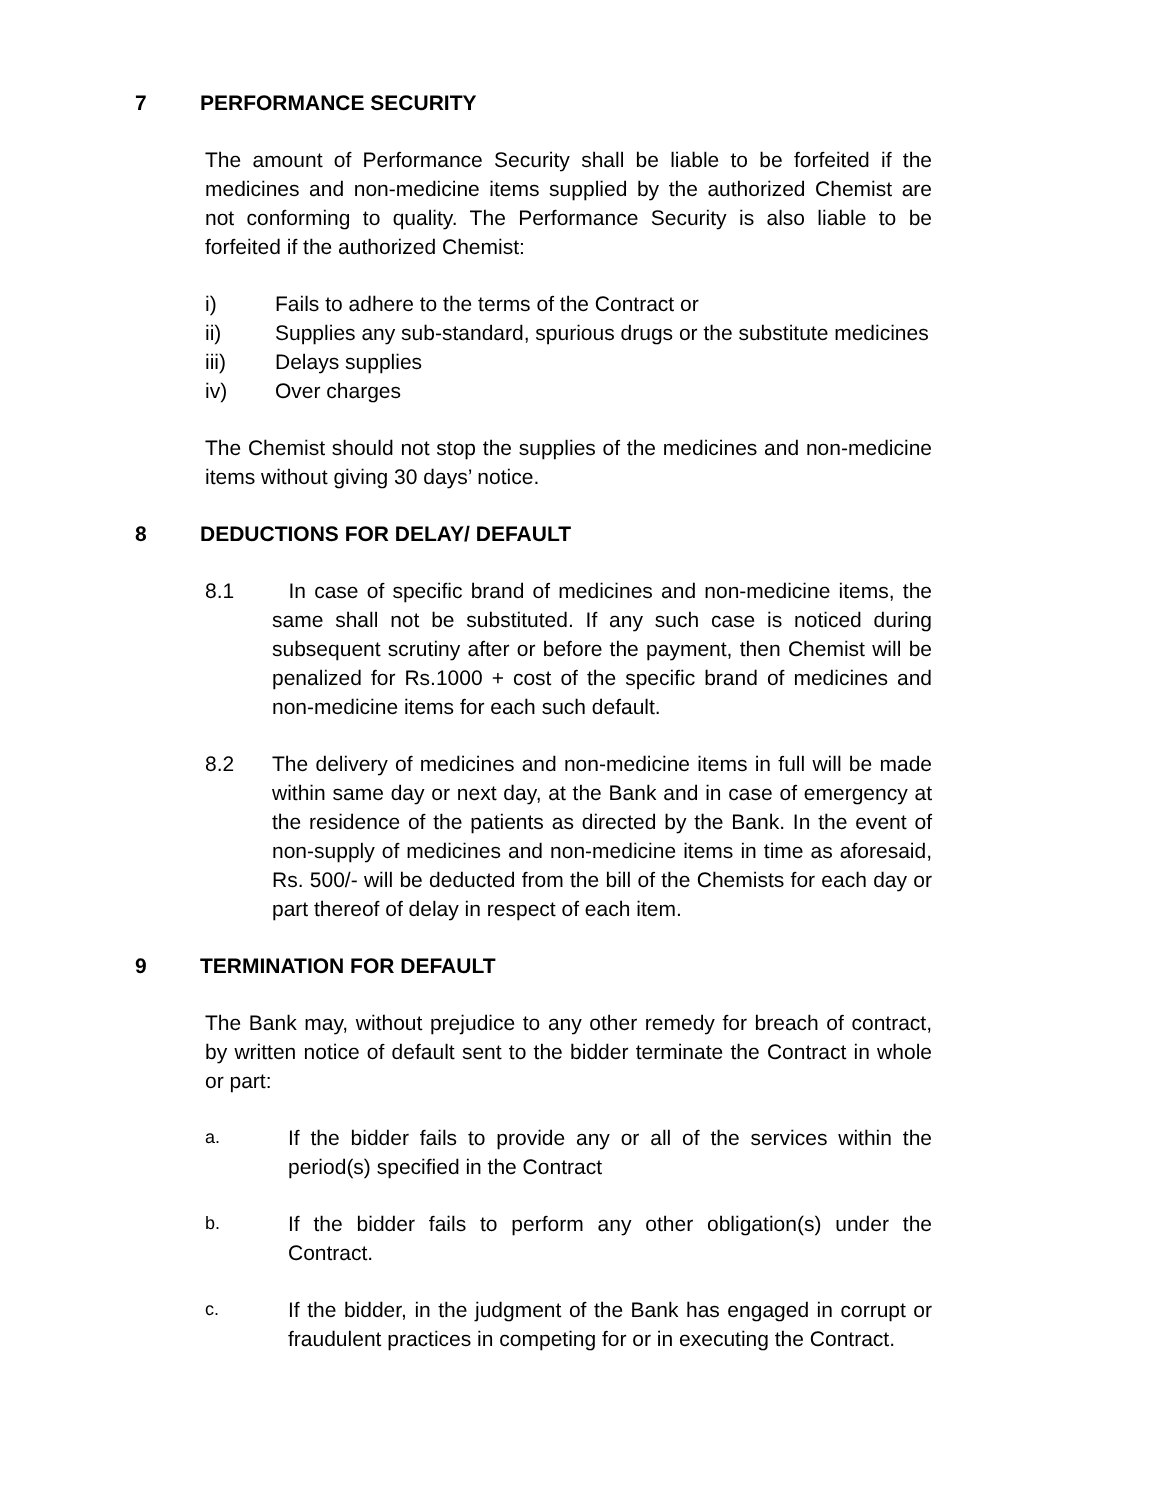7 PERFORMANCE SECURITY
The amount of Performance Security shall be liable to be forfeited if the medicines and non-medicine items supplied by the authorized Chemist are not conforming to quality. The Performance Security is also liable to be forfeited if the authorized Chemist:
i) Fails to adhere to the terms of the Contract or
ii) Supplies any sub-standard, spurious drugs or the substitute medicines
iii) Delays supplies
iv) Over charges
The Chemist should not stop the supplies of the medicines and non-medicine items without giving 30 days’ notice.
8 DEDUCTIONS FOR DELAY/ DEFAULT
8.1 In case of specific brand of medicines and non-medicine items, the same shall not be substituted. If any such case is noticed during subsequent scrutiny after or before the payment, then Chemist will be penalized for Rs.1000 + cost of the specific brand of medicines and non-medicine items for each such default.
8.2 The delivery of medicines and non-medicine items in full will be made within same day or next day, at the Bank and in case of emergency at the residence of the patients as directed by the Bank. In the event of non-supply of medicines and non-medicine items in time as aforesaid, Rs. 500/- will be deducted from the bill of the Chemists for each day or part thereof of delay in respect of each item.
9 TERMINATION FOR DEFAULT
The Bank may, without prejudice to any other remedy for breach of contract, by written notice of default sent to the bidder terminate the Contract in whole or part:
a. If the bidder fails to provide any or all of the services within the period(s) specified in the Contract
b. If the bidder fails to perform any other obligation(s) under the Contract.
c. If the bidder, in the judgment of the Bank has engaged in corrupt or fraudulent practices in competing for or in executing the Contract.